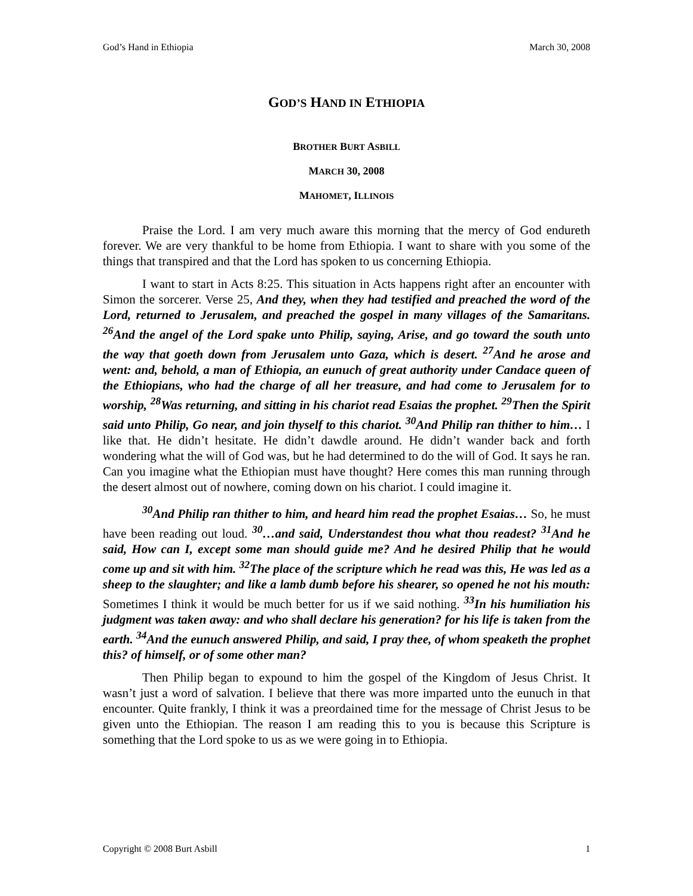God’s Hand in Ethiopia March 30, 2008
GOD’S HAND IN ETHIOPIA
BROTHER BURT ASBILL
MARCH 30, 2008
MAHOMET, ILLINOIS
Praise the Lord. I am very much aware this morning that the mercy of God endureth forever. We are very thankful to be home from Ethiopia. I want to share with you some of the things that transpired and that the Lord has spoken to us concerning Ethiopia.
I want to start in Acts 8:25. This situation in Acts happens right after an encounter with Simon the sorcerer. Verse 25, And they, when they had testified and preached the word of the Lord, returned to Jerusalem, and preached the gospel in many villages of the Samaritans. <sup>26</sup>And the angel of the Lord spake unto Philip, saying, Arise, and go toward the south unto the way that goeth down from Jerusalem unto Gaza, which is desert. <sup>27</sup>And he arose and went: and, behold, a man of Ethiopia, an eunuch of great authority under Candace queen of the Ethiopians, who had the charge of all her treasure, and had come to Jerusalem for to worship, <sup>28</sup>Was returning, and sitting in his chariot read Esaias the prophet. <sup>29</sup>Then the Spirit said unto Philip, Go near, and join thyself to this chariot. <sup>30</sup>And Philip ran thither to him… I like that. He didn’t hesitate. He didn’t dawdle around. He didn’t wander back and forth wondering what the will of God was, but he had determined to do the will of God. It says he ran. Can you imagine what the Ethiopian must have thought? Here comes this man running through the desert almost out of nowhere, coming down on his chariot. I could imagine it.
<sup>30</sup> And Philip ran thither to him, and heard him read the prophet Esaias… So, he must have been reading out loud. <sup>30</sup>…and said, Understandest thou what thou readest? <sup>31</sup>And he said, How can I, except some man should guide me? And he desired Philip that he would come up and sit with him. <sup>32</sup>The place of the scripture which he read was this, He was led as a sheep to the slaughter; and like a lamb dumb before his shearer, so opened he not his mouth: Sometimes I think it would be much better for us if we said nothing. <sup>33</sup>In his humiliation his judgment was taken away: and who shall declare his generation? for his life is taken from the earth. <sup>34</sup>And the eunuch answered Philip, and said, I pray thee, of whom speaketh the prophet this? of himself, or of some other man?
Then Philip began to expound to him the gospel of the Kingdom of Jesus Christ. It wasn’t just a word of salvation. I believe that there was more imparted unto the eunuch in that encounter. Quite frankly, I think it was a preordained time for the message of Christ Jesus to be given unto the Ethiopian. The reason I am reading this to you is because this Scripture is something that the Lord spoke to us as we were going in to Ethiopia.
Copyright © 2008 Burt Asbill 1